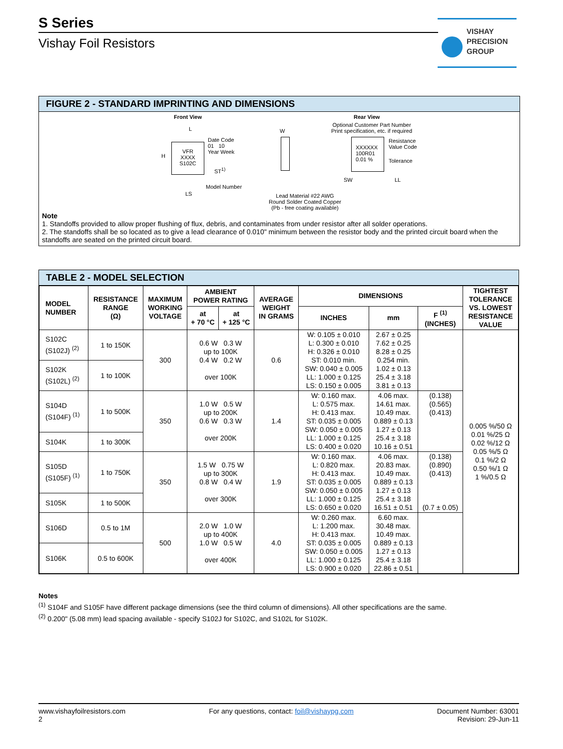S Series
Vishay Foil Resistors
VISHAY
PRECISION
GROUP
FIGURE 2 - STANDARD IMPRINTING AND DIMENSIONS
Front View
VFR
XXXX
S102C
L
H
Date Code
01 10
Year Week
ST<sup>1)</sup>
Model Number
LS
W
Lead Material #22 AWG
Round Solder Coated Copper
(Pb - free coating available)
Rear View
Optional Customer Part Number
Print specification, etc. if required
XXXXXX
100R01
0.01 %
Resistance
Value Code
Tolerance
SW LL
Note
1. Standoffs provided to allow proper flushing of flux, debris, and contaminates from under resistor after all solder operations.
2. The standoffs shall be so located as to give a lead clearance of 0.010" minimum between the resistor body and the printed circuit board when the standoffs are seated on the printed circuit board.
TABLE 2 - MODEL SELECTION
| MODEL NUMBER | RESISTANCE RANGE (Ω) | MAXIMUM WORKING VOLTAGE | AMBIENT POWER RATING | | AVERAGE WEIGHT IN GRAMS | DIMENSIONS | | | TIGHTEST TOLERANCE VS. LOWEST RESISTANCE VALUE |
| --- | --- | --- | --- | --- | --- | --- | --- | --- | --- |
| | | | at + 70 °C | at + 125 °C | | INCHES | mm | F <sup>(1)</sup> (INCHES) | |
| S102C (S102J) <sup>(2)</sup> | 1 to 150K | 300 | 0.6 W 0.3 W up to 100K 0.4 W 0.2 W over 100K | | 0.6 | W: 0.105 ± 0.010 L: 0.300 ± 0.010 H: 0.326 ± 0.010 ST: 0.010 min. SW: 0.040 ± 0.005 LL: 1.000 ± 0.125 LS: 0.150 ± 0.005 | 2.67 ± 0.25 7.62 ± 0.25 8.28 ± 0.25 0.254 min. 1.02 ± 0.13 25.4 ± 3.18 3.81 ± 0.13 | | 0.005 %/50 Ω 0.01 %/25 Ω 0.02 %/12 Ω 0.05 %/5 Ω 0.1 %/2 Ω 0.50 %/1 Ω 1 %/0.5 Ω |
| S102K (S102L) <sup>(2)</sup> | 1 to 100K | | | | | | | | |
| S104D (S104F) <sup>(1)</sup> | 1 to 500K | 350 | 1.0 W 0.5 W up to 200K 0.6 W 0.3 W over 200K | | 1.4 | W: 0.160 max. L: 0.575 max. H: 0.413 max. ST: 0.035 ± 0.005 SW: 0.050 ± 0.005 LL: 1.000 ± 0.125 LS: 0.400 ± 0.020 | 4.06 max. 14.61 max. 10.49 max. 0.889 ± 0.13 1.27 ± 0.13 25.4 ± 3.18 10.16 ± 0.51 | (0.138) (0.565) (0.413) | |
| S104K | 1 to 300K | | | | | | | | |
| S105D (S105F) <sup>(1)</sup> | 1 to 750K | 350 | 1.5 W 0.75 W up to 300K 0.8 W 0.4 W over 300K | | 1.9 | W: 0.160 max. L: 0.820 max. H: 0.413 max. ST: 0.035 ± 0.005 SW: 0.050 ± 0.005 LL: 1.000 ± 0.125 LS: 0.650 ± 0.020 | 4.06 max. 20.83 max. 10.49 max. 0.889 ± 0.13 1.27 ± 0.13 25.4 ± 3.18 16.51 ± 0.51 | (0.138) (0.890) (0.413) (0.7 ± 0.05) | |
| S105K | 1 to 500K | | | | | | | | |
| S106D | 0.5 to 1M | 500 | 2.0 W 1.0 W up to 400K 1.0 W 0.5 W over 400K | | 4.0 | W: 0.260 max. L: 1.200 max. H: 0.413 max. ST: 0.035 ± 0.005 SW: 0.050 ± 0.005 LL: 1.000 ± 0.125 LS: 0.900 ± 0.020 | 6.60 max. 30.48 max. 10.49 max. 0.889 ± 0.13 1.27 ± 0.13 25.4 ± 3.18 22.86 ± 0.51 | | |
| S106K | 0.5 to 600K | | | | | | | | |
Notes
<sup>(1)</sup> S104F and S105F have different package dimensions (see the third column of dimensions). All other specifications are the same.
<sup>(2)</sup> 0.200" (5.08 mm) lead spacing available - specify S102J for S102C, and S102L for S102K.
www.vishayfoilresistors.com
2
For any questions, contact: foil@vishaypg.com
Document Number: 63001
Revision: 29-Jun-11